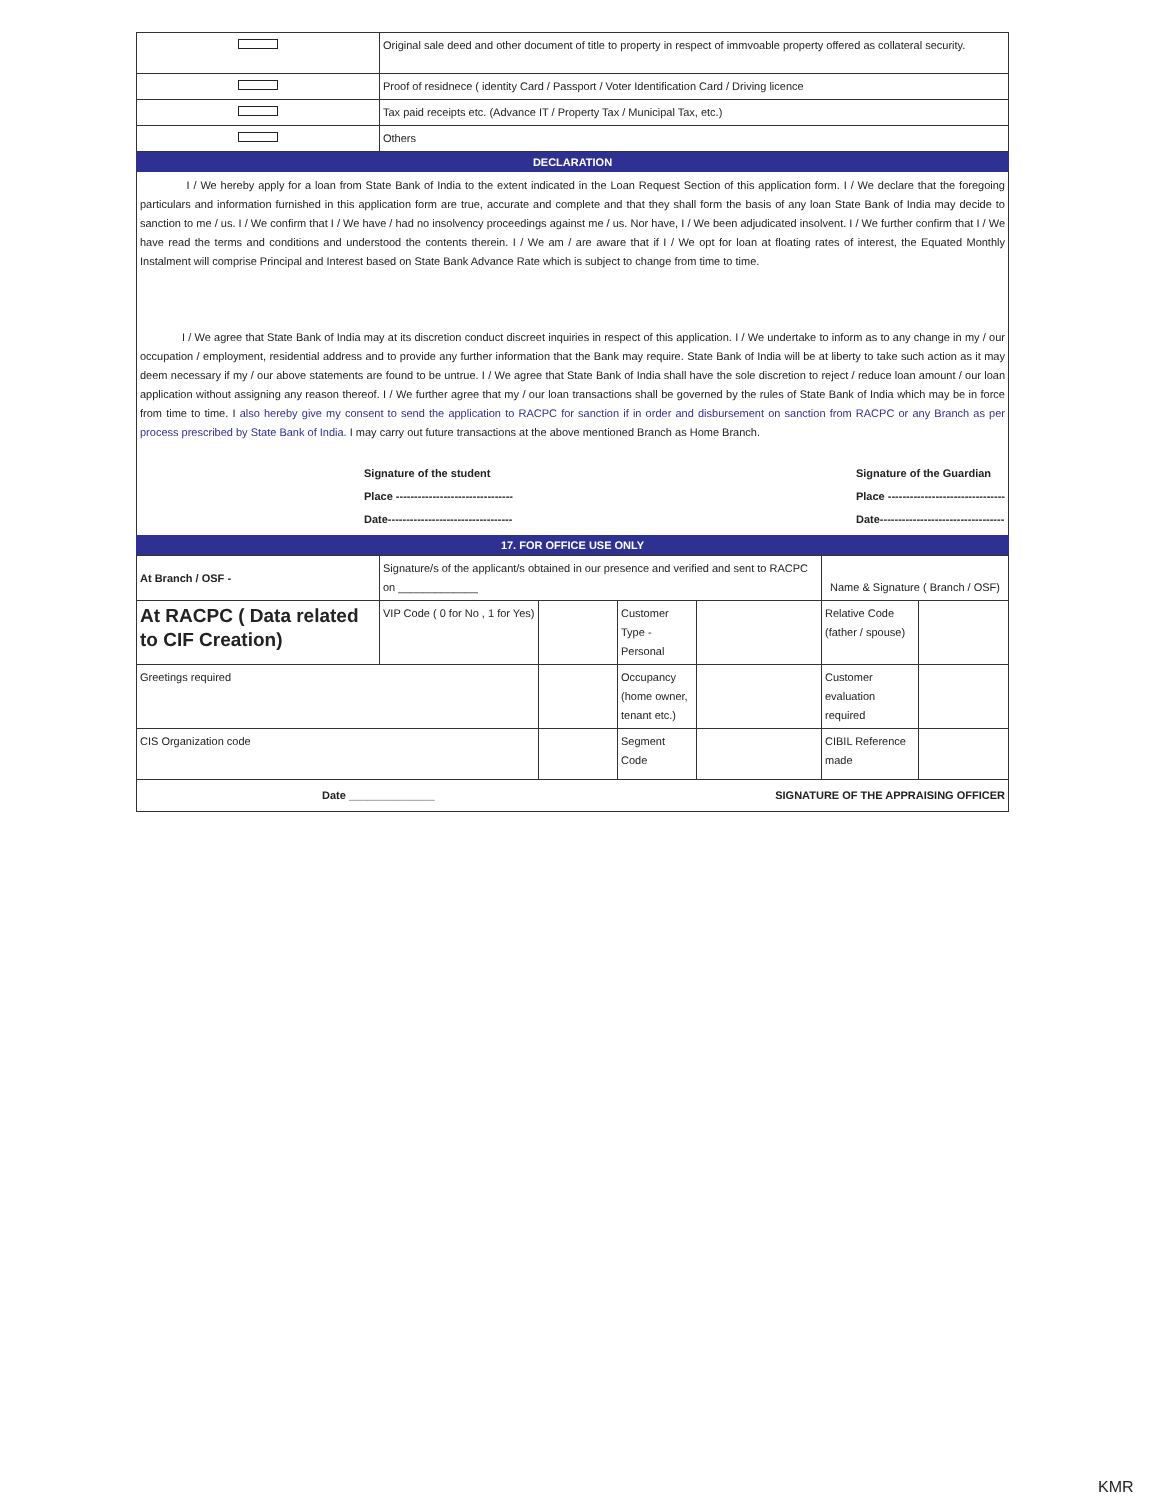| | Original sale deed and other document of title to property in respect of immvoable property offered as collateral security. |
| | Proof of residnece ( identity Card / Passport / Voter Identification Card / Driving licence |
| | Tax paid receipts etc. (Advance IT / Property Tax / Municipal Tax, etc.) |
| | Others |
DECLARATION
I / We hereby apply for a loan from State Bank of India to the extent indicated in the Loan Request Section of this application form. I / We declare that the foregoing particulars and information furnished in this application form are true, accurate and complete and that they shall form the basis of any loan State Bank of India may decide to sanction to me / us. I / We confirm that I / We have / had no insolvency proceedings against me / us. Nor have, I / We been adjudicated insolvent. I / We further confirm that I / We have read the terms and conditions and understood the contents therein. I / We am / are aware that if I / We opt for loan at floating rates of interest, the Equated Monthly Instalment will comprise Principal and Interest based on State Bank Advance Rate which is subject to change from time to time.
I / We agree that State Bank of India may at its discretion conduct discreet inquiries in respect of this application. I / We undertake to inform as to any change in my / our occupation / employment, residential address and to provide any further information that the Bank may require. State Bank of India will be at liberty to take such action as it may deem necessary if my / our above statements are found to be untrue. I / We agree that State Bank of India shall have the sole discretion to reject / reduce loan amount / our loan application without assigning any reason thereof. I / We further agree that my / our loan transactions shall be governed by the rules of State Bank of India which may be in force from time to time. I also hereby give my consent to send the application to RACPC for sanction if in order and disbursement on sanction from RACPC or any Branch as per process prescribed by State Bank of India. I may carry out future transactions at the above mentioned Branch as Home Branch.
Signature of the student
Place --------------------------------
Date----------------------------------
Signature of the Guardian
Place --------------------------------
Date----------------------------------
17. FOR OFFICE USE ONLY
| At Branch / OSF - | Signature/s of the applicant/s obtained in our presence and verified and sent to RACPC on _____________ | | | | Name & Signature ( Branch / OSF) | |
| At RACPC ( Data related to CIF Creation) | VIP Code ( 0 for No , 1 for Yes) | | Customer Type - Personal | | Relative Code (father / spouse) | |
| Greetings required | | | Occupancy (home owner, tenant etc.) | | Customer evaluation required | |
| CIS Organization code | | | Segment Code | | CIBIL Reference made | |
| Date ______________ SIGNATURE OF THE APPRAISING OFFICER | | | | | | |
KMR